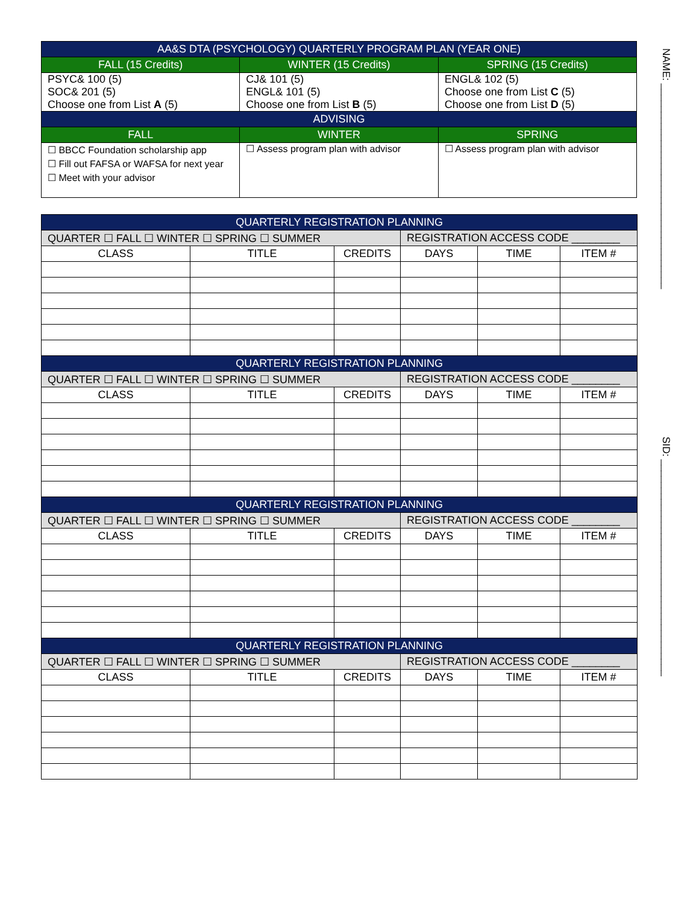| AA&S DTA (PSYCHOLOGY) QUARTERLY PROGRAM PLAN (YEAR ONE) | | |
| --- | --- | --- |
| FALL (15 Credits) | WINTER (15 Credits) | SPRING (15 Credits) |
| PSYC& 100 (5) SOC& 201 (5) Choose one from List A (5) | CJ& 101 (5) ENGL& 101 (5) Choose one from List B (5) | ENGL& 102 (5) Choose one from List C (5) Choose one from List D (5) |
| ADVISING | | |
| FALL | WINTER | SPRING |
| ☐ BBCC Foundation scholarship app ☐ Fill out FAFSA or WAFSA for next year ☐ Meet with your advisor | ☐ Assess program plan with advisor | ☐ Assess program plan with advisor |
| QUARTERLY REGISTRATION PLANNING | | | | | |
| --- | --- | --- | --- | --- | --- |
| QUARTER ☐ FALL ☐ WINTER ☐ SPRING ☐ SUMMER | | | REGISTRATION ACCESS CODE ________ | | |
| CLASS | TITLE | CREDITS | DAYS | TIME | ITEM # |
| QUARTERLY REGISTRATION PLANNING | | | | | |
| QUARTER ☐ FALL ☐ WINTER ☐ SPRING ☐ SUMMER | | | REGISTRATION ACCESS CODE ________ | | |
| CLASS | TITLE | CREDITS | DAYS | TIME | ITEM # |
| QUARTERLY REGISTRATION PLANNING | | | | | |
| QUARTER ☐ FALL ☐ WINTER ☐ SPRING ☐ SUMMER | | | REGISTRATION ACCESS CODE ________ | | |
| CLASS | TITLE | CREDITS | DAYS | TIME | ITEM # |
| QUARTERLY REGISTRATION PLANNING | | | | | |
| QUARTER ☐ FALL ☐ WINTER ☐ SPRING ☐ SUMMER | | | REGISTRATION ACCESS CODE ________ | | |
| CLASS | TITLE | CREDITS | DAYS | TIME | ITEM # |
NAME: ____________________________________ SID: ______________________________________